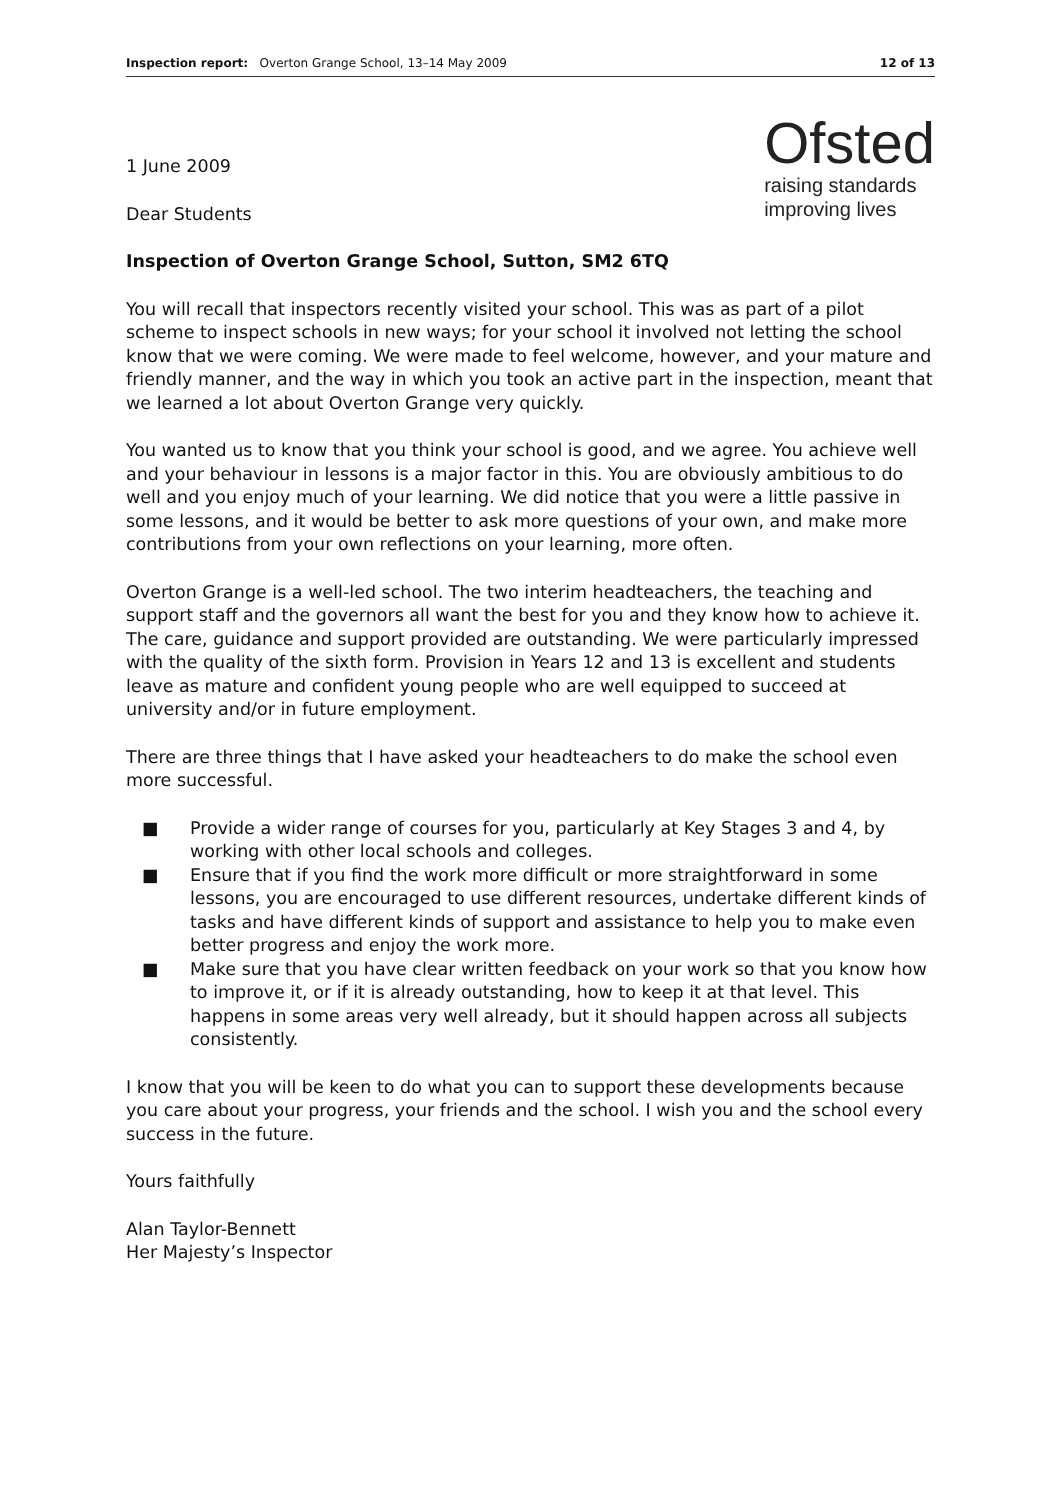Inspection report: Overton Grange School, 13–14 May 2009
12 of 13
Ofsted
raising standards
improving lives
1 June 2009
Dear Students
Inspection of Overton Grange School, Sutton, SM2 6TQ
You will recall that inspectors recently visited your school. This was as part of a pilot scheme to inspect schools in new ways; for your school it involved not letting the school know that we were coming. We were made to feel welcome, however, and your mature and friendly manner, and the way in which you took an active part in the inspection, meant that we learned a lot about Overton Grange very quickly.
You wanted us to know that you think your school is good, and we agree. You achieve well and your behaviour in lessons is a major factor in this. You are obviously ambitious to do well and you enjoy much of your learning. We did notice that you were a little passive in some lessons, and it would be better to ask more questions of your own, and make more contributions from your own reflections on your learning, more often.
Overton Grange is a well-led school. The two interim headteachers, the teaching and support staff and the governors all want the best for you and they know how to achieve it. The care, guidance and support provided are outstanding. We were particularly impressed with the quality of the sixth form. Provision in Years 12 and 13 is excellent and students leave as mature and confident young people who are well equipped to succeed at university and/or in future employment.
There are three things that I have asked your headteachers to do make the school even more successful.
■ Provide a wider range of courses for you, particularly at Key Stages 3 and 4, by working with other local schools and colleges.
■ Ensure that if you find the work more difficult or more straightforward in some lessons, you are encouraged to use different resources, undertake different kinds of tasks and have different kinds of support and assistance to help you to make even better progress and enjoy the work more.
■ Make sure that you have clear written feedback on your work so that you know how to improve it, or if it is already outstanding, how to keep it at that level. This happens in some areas very well already, but it should happen across all subjects consistently.
I know that you will be keen to do what you can to support these developments because you care about your progress, your friends and the school. I wish you and the school every success in the future.
Yours faithfully
Alan Taylor-Bennett
Her Majesty’s Inspector